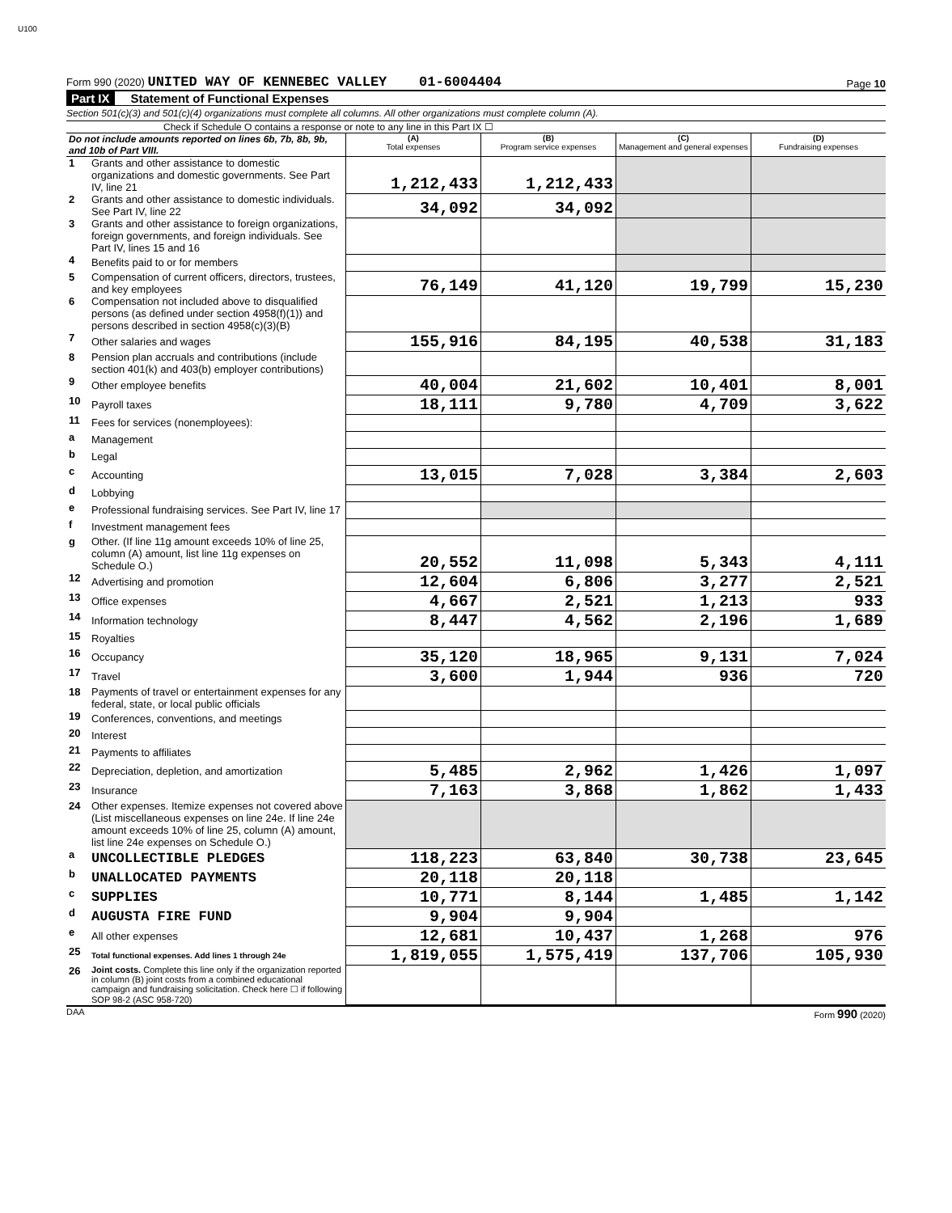U100
Form 990 (2020) UNITED WAY OF KENNEBEC VALLEY 01-6004404 Page 10
Part IX Statement of Functional Expenses
Section 501(c)(3) and 501(c)(4) organizations must complete all columns. All other organizations must complete column (A).
Check if Schedule O contains a response or note to any line in this Part IX ☐
| Do not include amounts reported on lines 6b, 7b, 8b, 9b, and 10b of Part VIII. | | (A) Total expenses | (B) Program service expenses | (C) Management and general expenses | (D) Fundraising expenses |
| --- | --- | --- | --- | --- | --- |
| 1 | Grants and other assistance to domestic organizations and domestic governments. See Part IV, line 21 | 1,212,433 | 1,212,433 | | |
| 2 | Grants and other assistance to domestic individuals. See Part IV, line 22 | 34,092 | 34,092 | | |
| 3 | Grants and other assistance to foreign organizations, foreign governments, and foreign individuals. See Part IV, lines 15 and 16 | | | | |
| 4 | Benefits paid to or for members | | | | |
| 5 | Compensation of current officers, directors, trustees, and key employees | 76,149 | 41,120 | 19,799 | 15,230 |
| 6 | Compensation not included above to disqualified persons (as defined under section 4958(f)(1)) and persons described in section 4958(c)(3)(B) | | | | |
| 7 | Other salaries and wages | 155,916 | 84,195 | 40,538 | 31,183 |
| 8 | Pension plan accruals and contributions (include section 401(k) and 403(b) employer contributions) | | | | |
| 9 | Other employee benefits | 40,004 | 21,602 | 10,401 | 8,001 |
| 10 | Payroll taxes | 18,111 | 9,780 | 4,709 | 3,622 |
| 11 | Fees for services (nonemployees): | | | | |
| a | Management | | | | |
| b | Legal | | | | |
| c | Accounting | 13,015 | 7,028 | 3,384 | 2,603 |
| d | Lobbying | | | | |
| e | Professional fundraising services. See Part IV, line 17 | | | | |
| f | Investment management fees | | | | |
| g | Other. (If line 11g amount exceeds 10% of line 25, column (A) amount, list line 11g expenses on Schedule O.) | 20,552 | 11,098 | 5,343 | 4,111 |
| 12 | Advertising and promotion | 12,604 | 6,806 | 3,277 | 2,521 |
| 13 | Office expenses | 4,667 | 2,521 | 1,213 | 933 |
| 14 | Information technology | 8,447 | 4,562 | 2,196 | 1,689 |
| 15 | Royalties | | | | |
| 16 | Occupancy | 35,120 | 18,965 | 9,131 | 7,024 |
| 17 | Travel | 3,600 | 1,944 | 936 | 720 |
| 18 | Payments of travel or entertainment expenses for any federal, state, or local public officials | | | | |
| 19 | Conferences, conventions, and meetings | | | | |
| 20 | Interest | | | | |
| 21 | Payments to affiliates | | | | |
| 22 | Depreciation, depletion, and amortization | 5,485 | 2,962 | 1,426 | 1,097 |
| 23 | Insurance | 7,163 | 3,868 | 1,862 | 1,433 |
| 24 | Other expenses. Itemize expenses not covered above (List miscellaneous expenses on line 24e. If line 24e amount exceeds 10% of line 25, column (A) amount, list line 24e expenses on Schedule O.) | | | | |
| a | UNCOLLECTIBLE PLEDGES | 118,223 | 63,840 | 30,738 | 23,645 |
| b | UNALLOCATED PAYMENTS | 20,118 | 20,118 | | |
| c | SUPPLIES | 10,771 | 8,144 | 1,485 | 1,142 |
| d | AUGUSTA FIRE FUND | 9,904 | 9,904 | | |
| e | All other expenses | 12,681 | 10,437 | 1,268 | 976 |
| 25 | Total functional expenses. Add lines 1 through 24e | 1,819,055 | 1,575,419 | 137,706 | 105,930 |
| 26 | Joint costs. Complete this line only if the organization reported in column (B) joint costs from a combined educational campaign and fundraising solicitation. Check here ☐ if following SOP 98-2 (ASC 958-720) | | | | |
DAA Form 990 (2020)